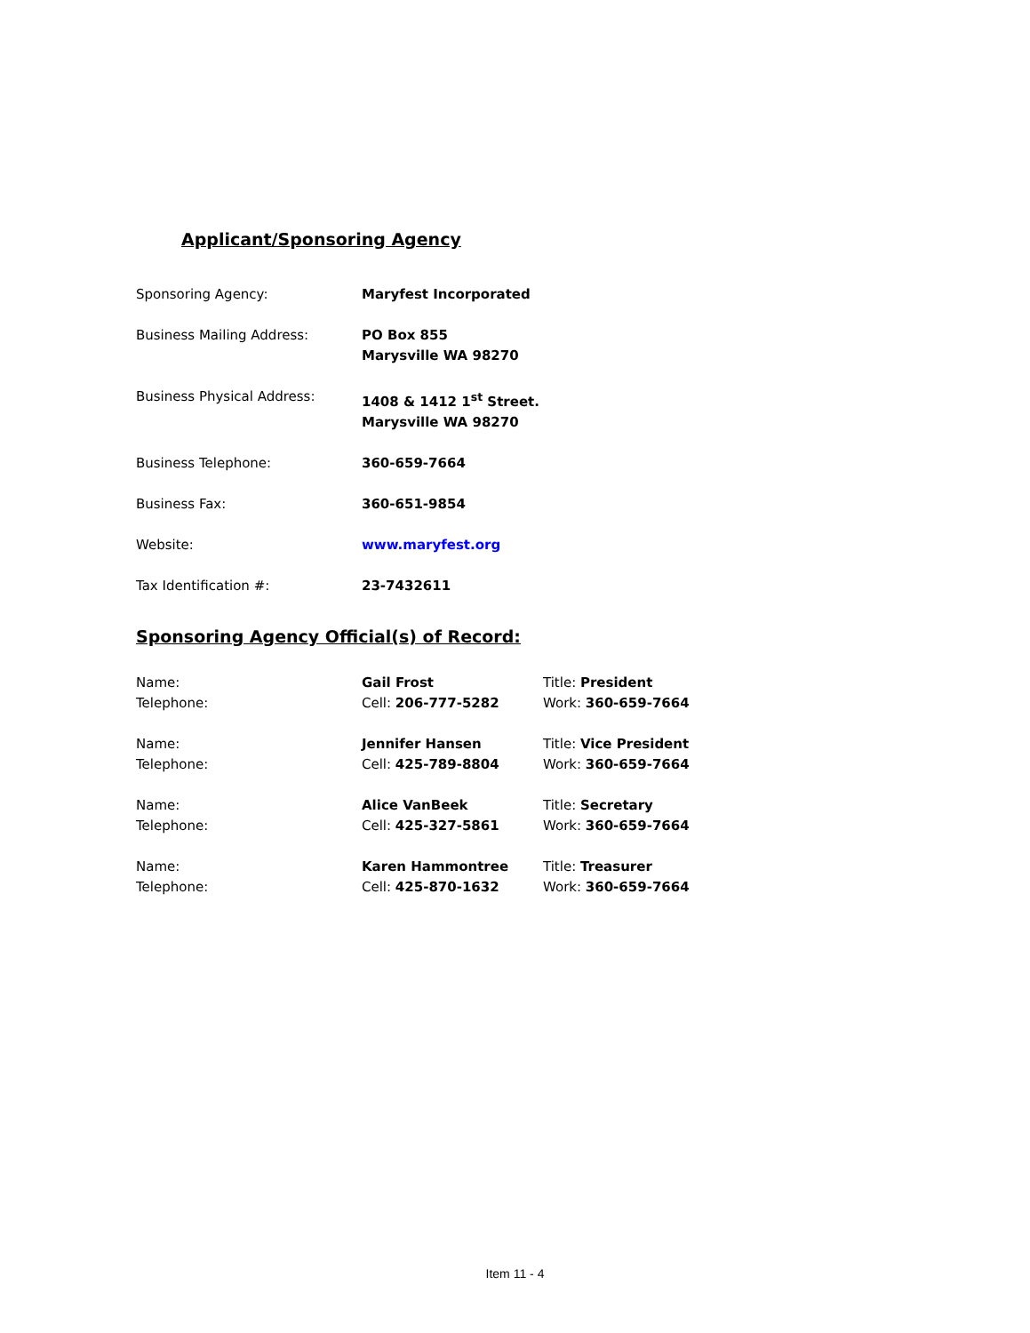Applicant/Sponsoring Agency
Sponsoring Agency: Maryfest Incorporated
Business Mailing Address: PO Box 855
Marysville WA 98270
Business Physical Address: 1408 & 1412 1<sup>st</sup> Street.
Marysville WA 98270
Business Telephone: 360-659-7664
Business Fax: 360-651-9854
Website: www.maryfest.org
Tax Identification #: 23-7432611
Sponsoring Agency Official(s) of Record:
Name:
Telephone:
Gail Frost
Cell: 206-777-5282
Title: President
Work: 360-659-7664
Name:
Telephone:
Jennifer Hansen
Cell: 425-789-8804
Title: Vice President
Work: 360-659-7664
Name:
Telephone:
Alice VanBeek
Cell: 425-327-5861
Title: Secretary
Work: 360-659-7664
Name:
Telephone:
Karen Hammontree
Cell: 425-870-1632
Title: Treasurer
Work: 360-659-7664
Item 11 - 4